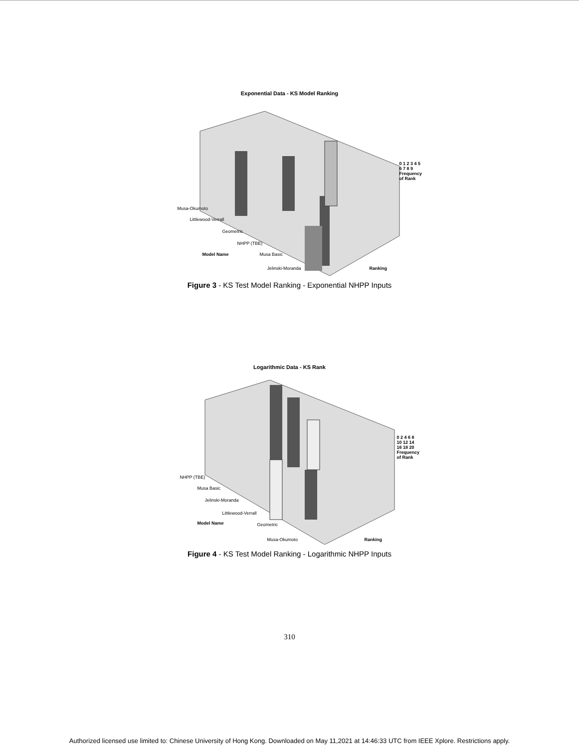Exponential Data - KS Model Ranking
Musa-Okumoto
Littlewood-Verrall
Geometric
NHPP (TBE)
Model Name Musa Basic
Jelinski-Moranda Ranking
0 1 2 3 4 5 6 7 8 9 Frequency of Rank
Figure 3 - KS Test Model Ranking - Exponential NHPP Inputs
Logarithmic Data - KS Rank
NHPP (TBE)
Musa Basic
Jelinski-Moranda
Littlewood-Verrall
Model Name Geometric
Musa-Okumoto Ranking
0 2 4 6 8 10 12 14 16 18 20 Frequency of Rank
Figure 4 - KS Test Model Ranking - Logarithmic NHPP Inputs
310
Authorized licensed use limited to: Chinese University of Hong Kong. Downloaded on May 11,2021 at 14:46:33 UTC from IEEE Xplore. Restrictions apply.